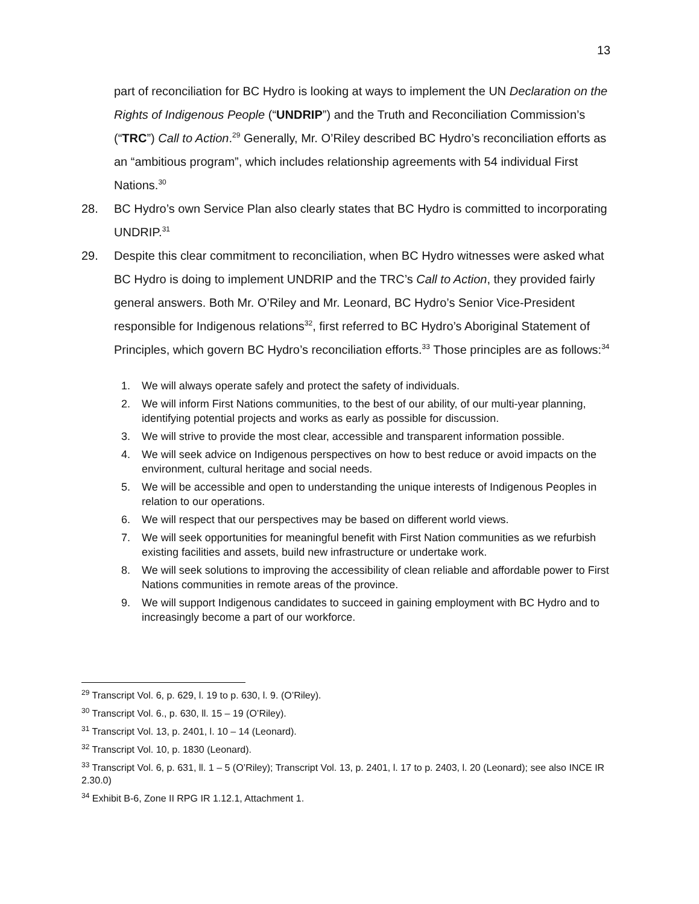13
part of reconciliation for BC Hydro is looking at ways to implement the UN Declaration on the Rights of Indigenous People (“UNDRIP”) and the Truth and Reconciliation Commission’s (“TRC”) Call to Action.<sup>29</sup> Generally, Mr. O’Riley described BC Hydro’s reconciliation efforts as an “ambitious program”, which includes relationship agreements with 54 individual First Nations.<sup>30</sup>
28. BC Hydro’s own Service Plan also clearly states that BC Hydro is committed to incorporating UNDRIP.<sup>31</sup>
29. Despite this clear commitment to reconciliation, when BC Hydro witnesses were asked what BC Hydro is doing to implement UNDRIP and the TRC’s Call to Action, they provided fairly general answers. Both Mr. O’Riley and Mr. Leonard, BC Hydro’s Senior Vice-President responsible for Indigenous relations<sup>32</sup>, first referred to BC Hydro’s Aboriginal Statement of Principles, which govern BC Hydro’s reconciliation efforts.<sup>33</sup> Those principles are as follows:<sup>34</sup>
1. We will always operate safely and protect the safety of individuals.
2. We will inform First Nations communities, to the best of our ability, of our multi-year planning, identifying potential projects and works as early as possible for discussion.
3. We will strive to provide the most clear, accessible and transparent information possible.
4. We will seek advice on Indigenous perspectives on how to best reduce or avoid impacts on the environment, cultural heritage and social needs.
5. We will be accessible and open to understanding the unique interests of Indigenous Peoples in relation to our operations.
6. We will respect that our perspectives may be based on different world views.
7. We will seek opportunities for meaningful benefit with First Nation communities as we refurbish existing facilities and assets, build new infrastructure or undertake work.
8. We will seek solutions to improving the accessibility of clean reliable and affordable power to First Nations communities in remote areas of the province.
9. We will support Indigenous candidates to succeed in gaining employment with BC Hydro and to increasingly become a part of our workforce.
<sup>29</sup> Transcript Vol. 6, p. 629, l. 19 to p. 630, l. 9. (O’Riley).
<sup>30</sup> Transcript Vol. 6., p. 630, ll. 15 – 19 (O’Riley).
<sup>31</sup> Transcript Vol. 13, p. 2401, l. 10 – 14 (Leonard).
<sup>32</sup> Transcript Vol. 10, p. 1830 (Leonard).
<sup>33</sup> Transcript Vol. 6, p. 631, ll. 1 – 5 (O’Riley); Transcript Vol. 13, p. 2401, l. 17 to p. 2403, l. 20 (Leonard); see also INCE IR 2.30.0)
<sup>34</sup> Exhibit B-6, Zone II RPG IR 1.12.1, Attachment 1.